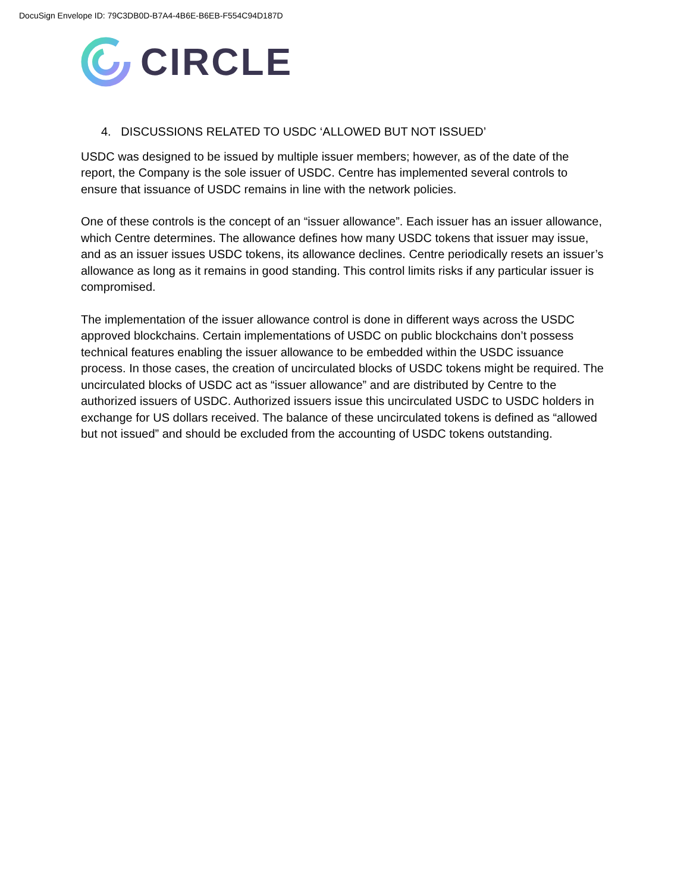DocuSign Envelope ID: 79C3DB0D-B7A4-4B6E-B6EB-F554C94D187D
CIRCLE
4. DISCUSSIONS RELATED TO USDC ‘ALLOWED BUT NOT ISSUED’
USDC was designed to be issued by multiple issuer members; however, as of the date of the report, the Company is the sole issuer of USDC. Centre has implemented several controls to ensure that issuance of USDC remains in line with the network policies.
One of these controls is the concept of an “issuer allowance”. Each issuer has an issuer allowance, which Centre determines. The allowance defines how many USDC tokens that issuer may issue, and as an issuer issues USDC tokens, its allowance declines. Centre periodically resets an issuer’s allowance as long as it remains in good standing. This control limits risks if any particular issuer is compromised.
The implementation of the issuer allowance control is done in different ways across the USDC approved blockchains. Certain implementations of USDC on public blockchains don’t possess technical features enabling the issuer allowance to be embedded within the USDC issuance process. In those cases, the creation of uncirculated blocks of USDC tokens might be required. The uncirculated blocks of USDC act as “issuer allowance” and are distributed by Centre to the authorized issuers of USDC. Authorized issuers issue this uncirculated USDC to USDC holders in exchange for US dollars received. The balance of these uncirculated tokens is defined as “allowed but not issued” and should be excluded from the accounting of USDC tokens outstanding.